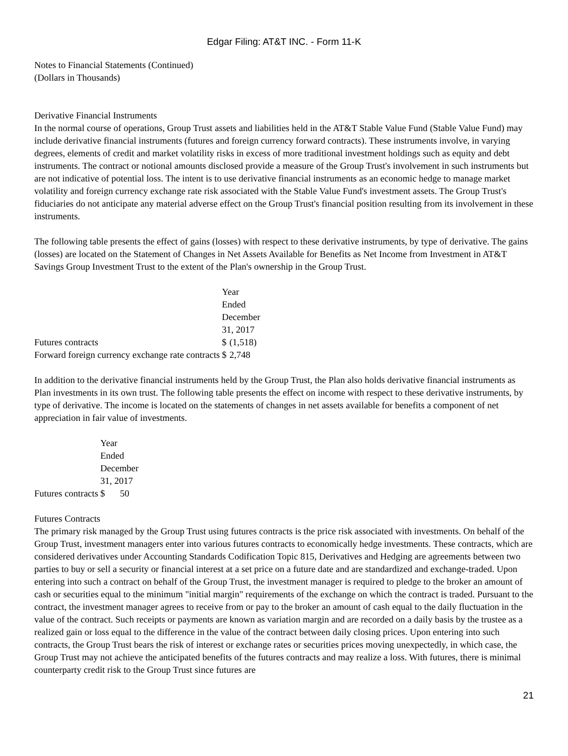Edgar Filing: AT&T INC. - Form 11-K
Notes to Financial Statements (Continued)
(Dollars in Thousands)
Derivative Financial Instruments
In the normal course of operations, Group Trust assets and liabilities held in the AT&T Stable Value Fund (Stable Value Fund) may include derivative financial instruments (futures and foreign currency forward contracts). These instruments involve, in varying degrees, elements of credit and market volatility risks in excess of more traditional investment holdings such as equity and debt instruments. The contract or notional amounts disclosed provide a measure of the Group Trust's involvement in such instruments but are not indicative of potential loss. The intent is to use derivative financial instruments as an economic hedge to manage market volatility and foreign currency exchange rate risk associated with the Stable Value Fund's investment assets. The Group Trust's fiduciaries do not anticipate any material adverse effect on the Group Trust's financial position resulting from its involvement in these instruments.
The following table presents the effect of gains (losses) with respect to these derivative instruments, by type of derivative. The gains (losses) are located on the Statement of Changes in Net Assets Available for Benefits as Net Income from Investment in AT&T Savings Group Investment Trust to the extent of the Plan's ownership in the Group Trust.
| | Year Ended December 31, 2017 | |
| --- | --- | --- |
| Futures contracts | $ | (1,518) |
| Forward foreign currency exchange rate contracts | $ | 2,748 |
In addition to the derivative financial instruments held by the Group Trust, the Plan also holds derivative financial instruments as Plan investments in its own trust. The following table presents the effect on income with respect to these derivative instruments, by type of derivative. The income is located on the statements of changes in net assets available for benefits a component of net appreciation in fair value of investments.
| | Year Ended December 31, 2017 | |
| --- | --- | --- |
| Futures contracts | $ | 50 |
Futures Contracts
The primary risk managed by the Group Trust using futures contracts is the price risk associated with investments. On behalf of the Group Trust, investment managers enter into various futures contracts to economically hedge investments. These contracts, which are considered derivatives under Accounting Standards Codification Topic 815, Derivatives and Hedging are agreements between two parties to buy or sell a security or financial interest at a set price on a future date and are standardized and exchange-traded. Upon entering into such a contract on behalf of the Group Trust, the investment manager is required to pledge to the broker an amount of cash or securities equal to the minimum "initial margin" requirements of the exchange on which the contract is traded. Pursuant to the contract, the investment manager agrees to receive from or pay to the broker an amount of cash equal to the daily fluctuation in the value of the contract. Such receipts or payments are known as variation margin and are recorded on a daily basis by the trustee as a realized gain or loss equal to the difference in the value of the contract between daily closing prices. Upon entering into such contracts, the Group Trust bears the risk of interest or exchange rates or securities prices moving unexpectedly, in which case, the Group Trust may not achieve the anticipated benefits of the futures contracts and may realize a loss. With futures, there is minimal counterparty credit risk to the Group Trust since futures are
21